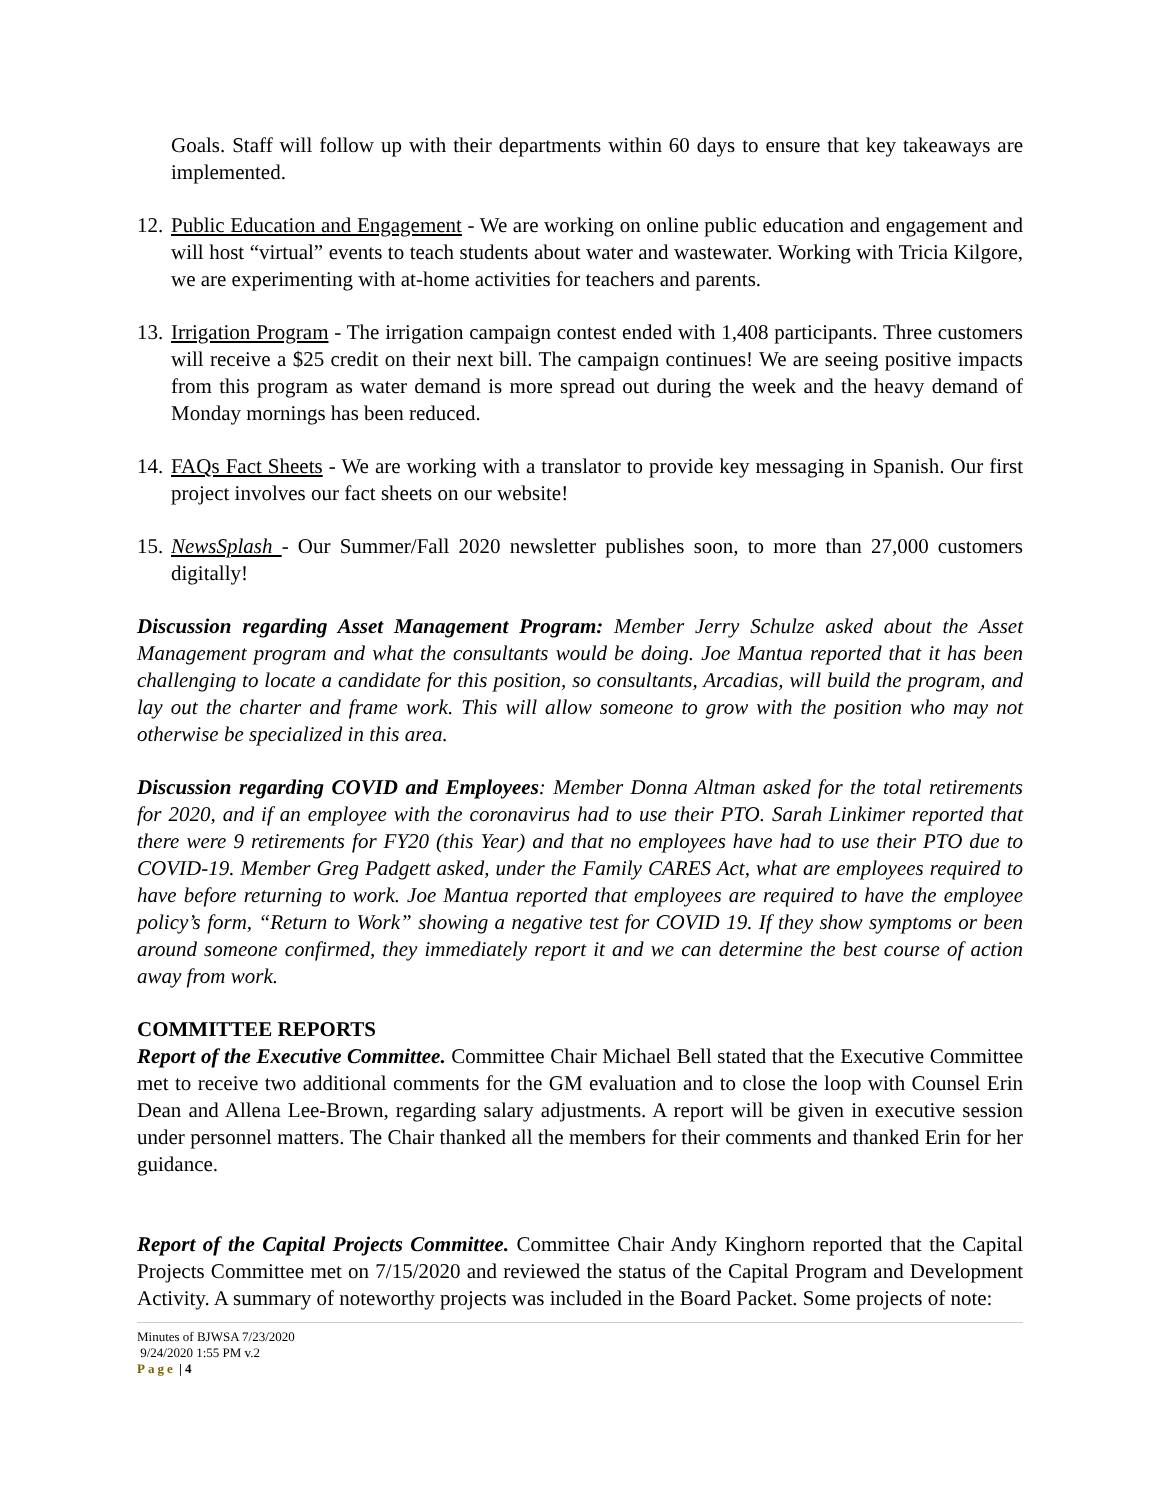Goals. Staff will follow up with their departments within 60 days to ensure that key takeaways are implemented.
12.
Public Education and Engagement - We are working on online public education and engagement and will host “virtual” events to teach students about water and wastewater. Working with Tricia Kilgore, we are experimenting with at-home activities for teachers and parents.
13.
Irrigation Program - The irrigation campaign contest ended with 1,408 participants. Three customers will receive a $25 credit on their next bill. The campaign continues! We are seeing positive impacts from this program as water demand is more spread out during the week and the heavy demand of Monday mornings has been reduced.
14.
FAQs Fact Sheets - We are working with a translator to provide key messaging in Spanish. Our first project involves our fact sheets on our website!
15.
NewsSplash - Our Summer/Fall 2020 newsletter publishes soon, to more than 27,000 customers digitally!
Discussion regarding Asset Management Program: Member Jerry Schulze asked about the Asset Management program and what the consultants would be doing. Joe Mantua reported that it has been challenging to locate a candidate for this position, so consultants, Arcadias, will build the program, and lay out the charter and frame work. This will allow someone to grow with the position who may not otherwise be specialized in this area.
Discussion regarding COVID and Employees: Member Donna Altman asked for the total retirements for 2020, and if an employee with the coronavirus had to use their PTO. Sarah Linkimer reported that there were 9 retirements for FY20 (this Year) and that no employees have had to use their PTO due to COVID-19. Member Greg Padgett asked, under the Family CARES Act, what are employees required to have before returning to work. Joe Mantua reported that employees are required to have the employee policy’s form, “Return to Work” showing a negative test for COVID 19. If they show symptoms or been around someone confirmed, they immediately report it and we can determine the best course of action away from work.
COMMITTEE REPORTS
Report of the Executive Committee. Committee Chair Michael Bell stated that the Executive Committee met to receive two additional comments for the GM evaluation and to close the loop with Counsel Erin Dean and Allena Lee-Brown, regarding salary adjustments. A report will be given in executive session under personnel matters. The Chair thanked all the members for their comments and thanked Erin for her guidance.
Report of the Capital Projects Committee. Committee Chair Andy Kinghorn reported that the Capital Projects Committee met on 7/15/2020 and reviewed the status of the Capital Program and Development Activity. A summary of noteworthy projects was included in the Board Packet. Some projects of note:
Minutes of BJWSA 7/23/2020
9/24/2020 1:55 PM v.2
Page | 4